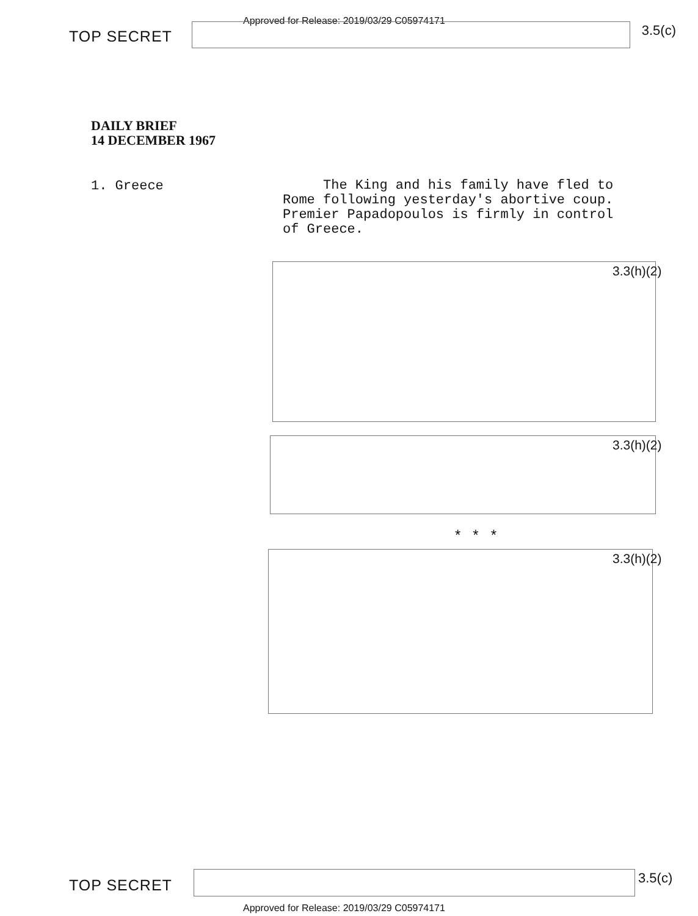TOP SECRET
Approved for Release: 2019/03/29 C05974171
3.5(c)
DAILY BRIEF
14 DECEMBER 1967
1. Greece
The King and his family have fled to Rome following yesterday's abortive coup. Premier Papadopoulos is firmly in control of Greece.
3.3(h)(2)
3.3(h)(2)
* * *
3.3(h)(2)
TOP SECRET 3.5(c)
Approved for Release: 2019/03/29 C05974171